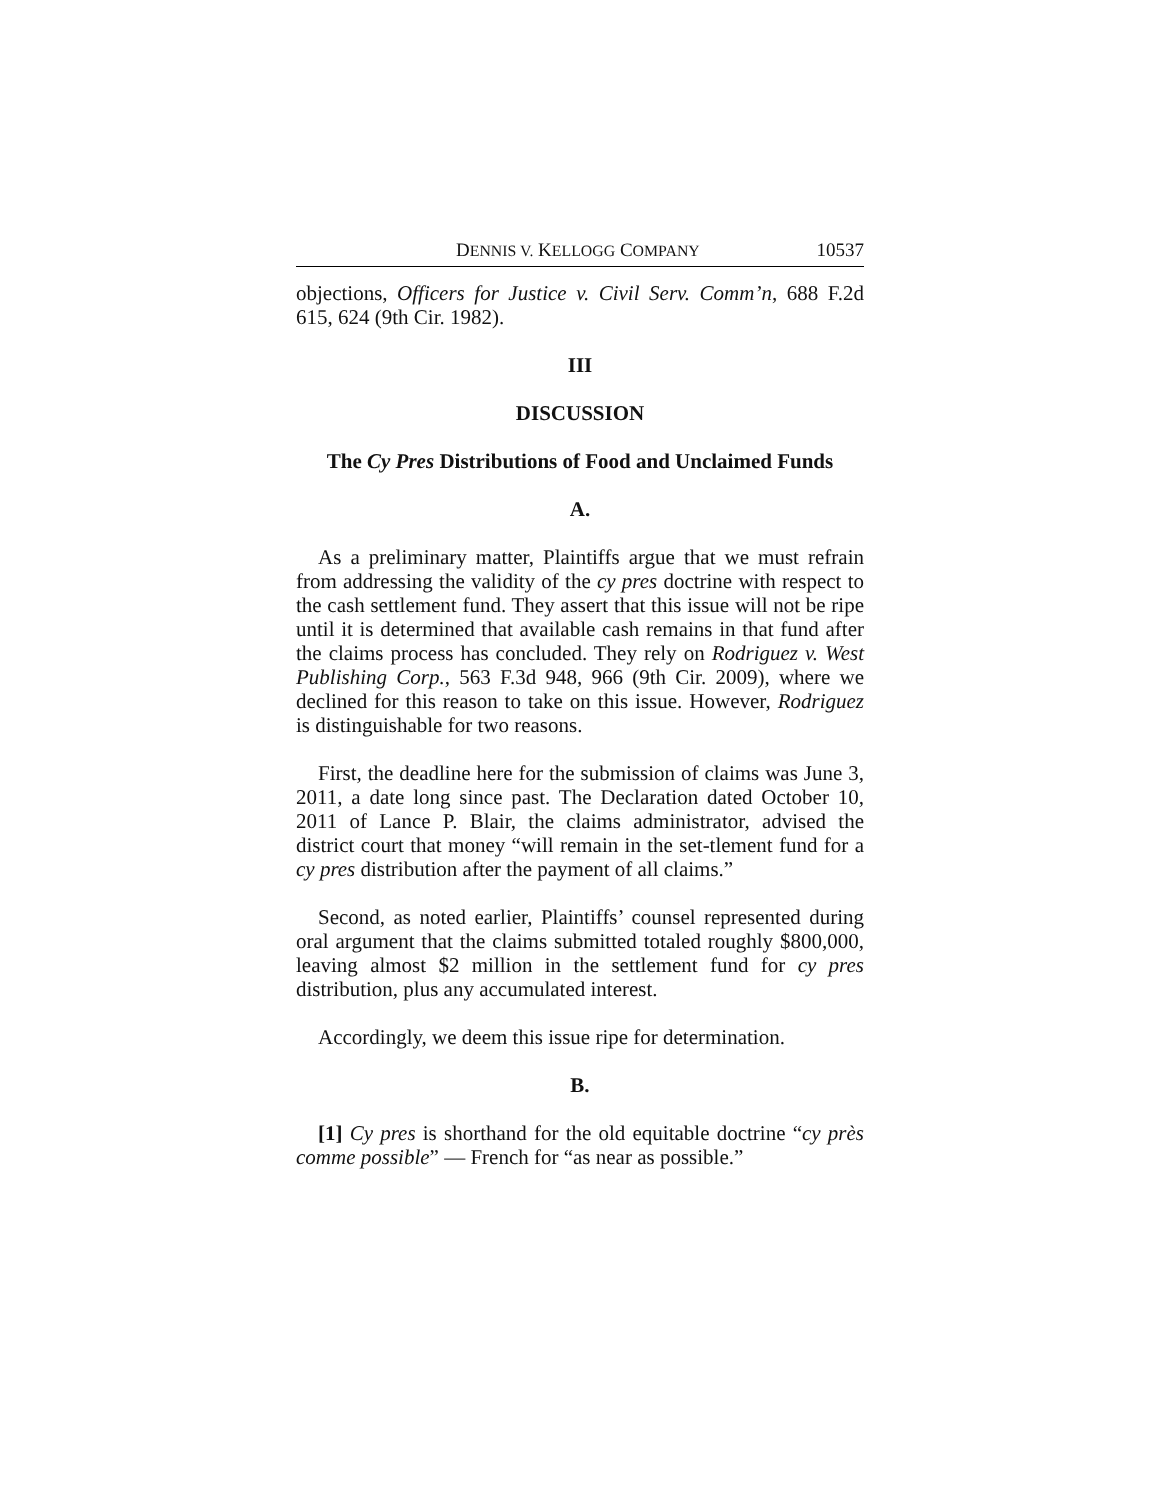DENNIS V. KELLOGG COMPANY 10537
objections, Officers for Justice v. Civil Serv. Comm’n, 688 F.2d 615, 624 (9th Cir. 1982).
III
DISCUSSION
The Cy Pres Distributions of Food and Unclaimed Funds
A.
As a preliminary matter, Plaintiffs argue that we must refrain from addressing the validity of the cy pres doctrine with respect to the cash settlement fund. They assert that this issue will not be ripe until it is determined that available cash remains in that fund after the claims process has concluded. They rely on Rodriguez v. West Publishing Corp., 563 F.3d 948, 966 (9th Cir. 2009), where we declined for this reason to take on this issue. However, Rodriguez is distinguishable for two reasons.
First, the deadline here for the submission of claims was June 3, 2011, a date long since past. The Declaration dated October 10, 2011 of Lance P. Blair, the claims administrator, advised the district court that money “will remain in the set-tlement fund for a cy pres distribution after the payment of all claims.”
Second, as noted earlier, Plaintiffs’ counsel represented during oral argument that the claims submitted totaled roughly $800,000, leaving almost $2 million in the settlement fund for cy pres distribution, plus any accumulated interest.
Accordingly, we deem this issue ripe for determination.
B.
[1] Cy pres is shorthand for the old equitable doctrine “cy près comme possible” — French for “as near as possible.”